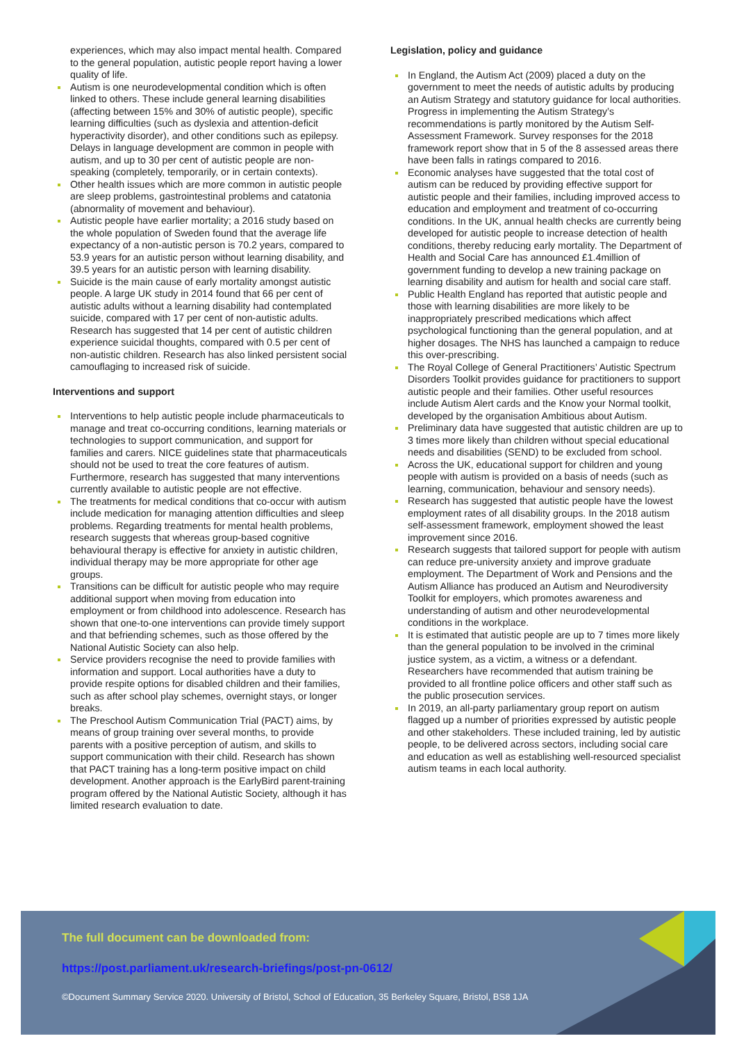experiences, which may also impact mental health. Compared to the general population, autistic people report having a lower quality of life.
Autism is one neurodevelopmental condition which is often linked to others. These include general learning disabilities (affecting between 15% and 30% of autistic people), specific learning difficulties (such as dyslexia and attention-deficit hyperactivity disorder), and other conditions such as epilepsy. Delays in language development are common in people with autism, and up to 30 per cent of autistic people are non-speaking (completely, temporarily, or in certain contexts).
Other health issues which are more common in autistic people are sleep problems, gastrointestinal problems and catatonia (abnormality of movement and behaviour).
Autistic people have earlier mortality; a 2016 study based on the whole population of Sweden found that the average life expectancy of a non-autistic person is 70.2 years, compared to 53.9 years for an autistic person without learning disability, and 39.5 years for an autistic person with learning disability.
Suicide is the main cause of early mortality amongst autistic people. A large UK study in 2014 found that 66 per cent of autistic adults without a learning disability had contemplated suicide, compared with 17 per cent of non-autistic adults. Research has suggested that 14 per cent of autistic children experience suicidal thoughts, compared with 0.5 per cent of non-autistic children. Research has also linked persistent social camouflaging to increased risk of suicide.
Interventions and support
Interventions to help autistic people include pharmaceuticals to manage and treat co-occurring conditions, learning materials or technologies to support communication, and support for families and carers. NICE guidelines state that pharmaceuticals should not be used to treat the core features of autism. Furthermore, research has suggested that many interventions currently available to autistic people are not effective.
The treatments for medical conditions that co-occur with autism include medication for managing attention difficulties and sleep problems. Regarding treatments for mental health problems, research suggests that whereas group-based cognitive behavioural therapy is effective for anxiety in autistic children, individual therapy may be more appropriate for other age groups.
Transitions can be difficult for autistic people who may require additional support when moving from education into employment or from childhood into adolescence. Research has shown that one-to-one interventions can provide timely support and that befriending schemes, such as those offered by the National Autistic Society can also help.
Service providers recognise the need to provide families with information and support. Local authorities have a duty to provide respite options for disabled children and their families, such as after school play schemes, overnight stays, or longer breaks.
The Preschool Autism Communication Trial (PACT) aims, by means of group training over several months, to provide parents with a positive perception of autism, and skills to support communication with their child. Research has shown that PACT training has a long-term positive impact on child development. Another approach is the EarlyBird parent-training program offered by the National Autistic Society, although it has limited research evaluation to date.
Legislation, policy and guidance
In England, the Autism Act (2009) placed a duty on the government to meet the needs of autistic adults by producing an Autism Strategy and statutory guidance for local authorities. Progress in implementing the Autism Strategy’s recommendations is partly monitored by the Autism Self-Assessment Framework. Survey responses for the 2018 framework report show that in 5 of the 8 assessed areas there have been falls in ratings compared to 2016.
Economic analyses have suggested that the total cost of autism can be reduced by providing effective support for autistic people and their families, including improved access to education and employment and treatment of co-occurring conditions. In the UK, annual health checks are currently being developed for autistic people to increase detection of health conditions, thereby reducing early mortality. The Department of Health and Social Care has announced £1.4million of government funding to develop a new training package on learning disability and autism for health and social care staff.
Public Health England has reported that autistic people and those with learning disabilities are more likely to be inappropriately prescribed medications which affect psychological functioning than the general population, and at higher dosages. The NHS has launched a campaign to reduce this over-prescribing.
The Royal College of General Practitioners’ Autistic Spectrum Disorders Toolkit provides guidance for practitioners to support autistic people and their families. Other useful resources include Autism Alert cards and the Know your Normal toolkit, developed by the organisation Ambitious about Autism.
Preliminary data have suggested that autistic children are up to 3 times more likely than children without special educational needs and disabilities (SEND) to be excluded from school.
Across the UK, educational support for children and young people with autism is provided on a basis of needs (such as learning, communication, behaviour and sensory needs).
Research has suggested that autistic people have the lowest employment rates of all disability groups. In the 2018 autism self-assessment framework, employment showed the least improvement since 2016.
Research suggests that tailored support for people with autism can reduce pre-university anxiety and improve graduate employment. The Department of Work and Pensions and the Autism Alliance has produced an Autism and Neurodiversity Toolkit for employers, which promotes awareness and understanding of autism and other neurodevelopmental conditions in the workplace.
It is estimated that autistic people are up to 7 times more likely than the general population to be involved in the criminal justice system, as a victim, a witness or a defendant. Researchers have recommended that autism training be provided to all frontline police officers and other staff such as the public prosecution services.
In 2019, an all-party parliamentary group report on autism flagged up a number of priorities expressed by autistic people and other stakeholders. These included training, led by autistic people, to be delivered across sectors, including social care and education as well as establishing well-resourced specialist autism teams in each local authority.
The full document can be downloaded from:
https://post.parliament.uk/research-briefings/post-pn-0612/
©Document Summary Service 2020. University of Bristol, School of Education, 35 Berkeley Square, Bristol, BS8 1JA